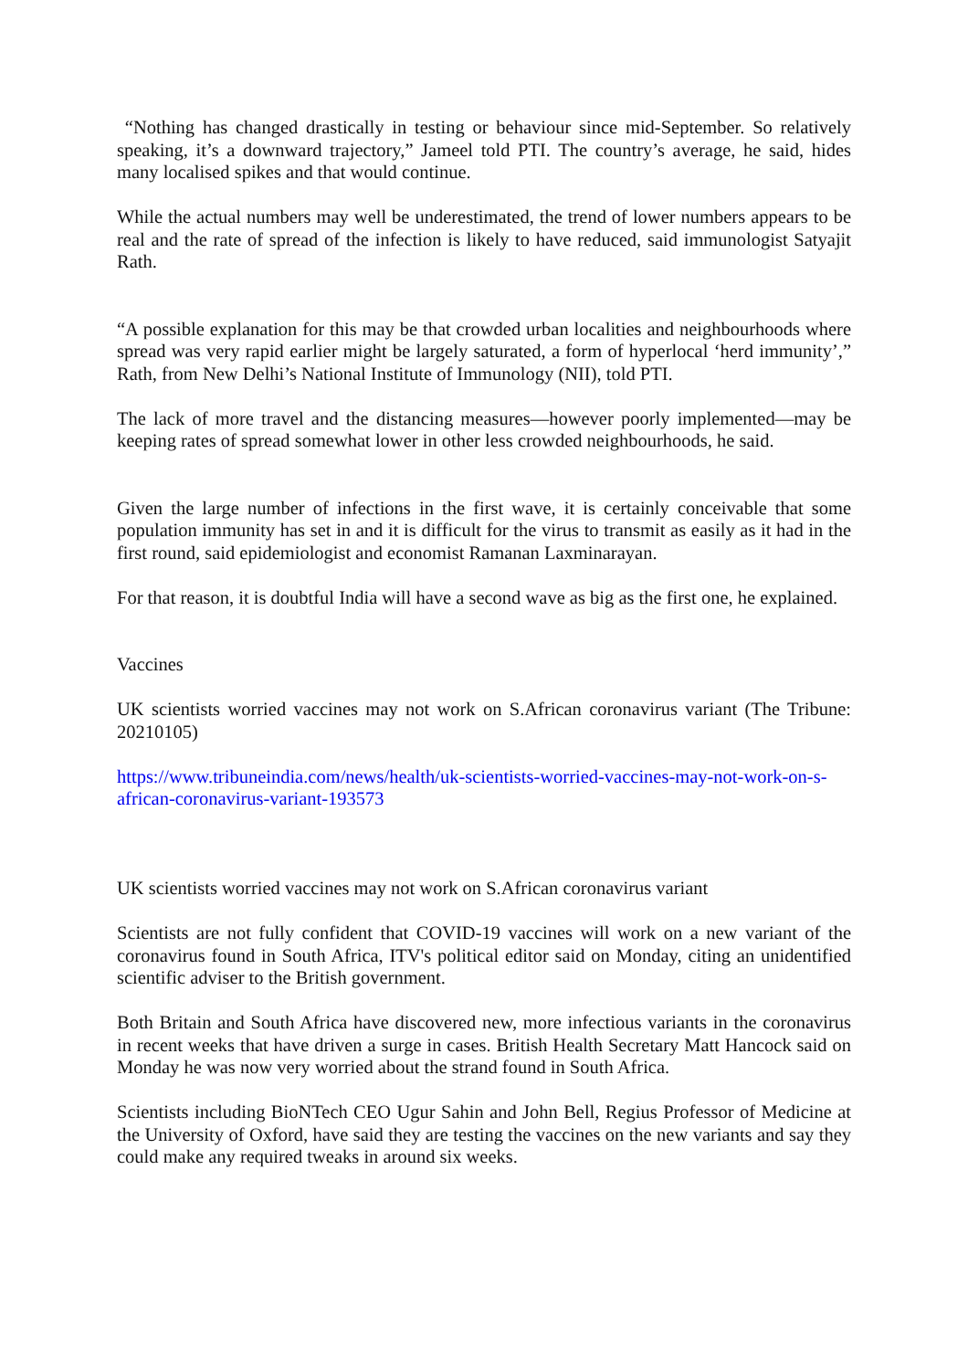“Nothing has changed drastically in testing or behaviour since mid-September. So relatively speaking, it’s a downward trajectory,” Jameel told PTI. The country’s average, he said, hides many localised spikes and that would continue.
While the actual numbers may well be underestimated, the trend of lower numbers appears to be real and the rate of spread of the infection is likely to have reduced, said immunologist Satyajit Rath.
“A possible explanation for this may be that crowded urban localities and neighbourhoods where spread was very rapid earlier might be largely saturated, a form of hyperlocal ‘herd immunity’,” Rath, from New Delhi’s National Institute of Immunology (NII), told PTI.
The lack of more travel and the distancing measures—however poorly implemented—may be keeping rates of spread somewhat lower in other less crowded neighbourhoods, he said.
Given the large number of infections in the first wave, it is certainly conceivable that some population immunity has set in and it is difficult for the virus to transmit as easily as it had in the first round, said epidemiologist and economist Ramanan Laxminarayan.
For that reason, it is doubtful India will have a second wave as big as the first one, he explained.
Vaccines
UK scientists worried vaccines may not work on S.African coronavirus variant (The Tribune: 20210105)
https://www.tribuneindia.com/news/health/uk-scientists-worried-vaccines-may-not-work-on-s-african-coronavirus-variant-193573
UK scientists worried vaccines may not work on S.African coronavirus variant
Scientists are not fully confident that COVID-19 vaccines will work on a new variant of the coronavirus found in South Africa, ITV's political editor said on Monday, citing an unidentified scientific adviser to the British government.
Both Britain and South Africa have discovered new, more infectious variants in the coronavirus in recent weeks that have driven a surge in cases. British Health Secretary Matt Hancock said on Monday he was now very worried about the strand found in South Africa.
Scientists including BioNTech CEO Ugur Sahin and John Bell, Regius Professor of Medicine at the University of Oxford, have said they are testing the vaccines on the new variants and say they could make any required tweaks in around six weeks.